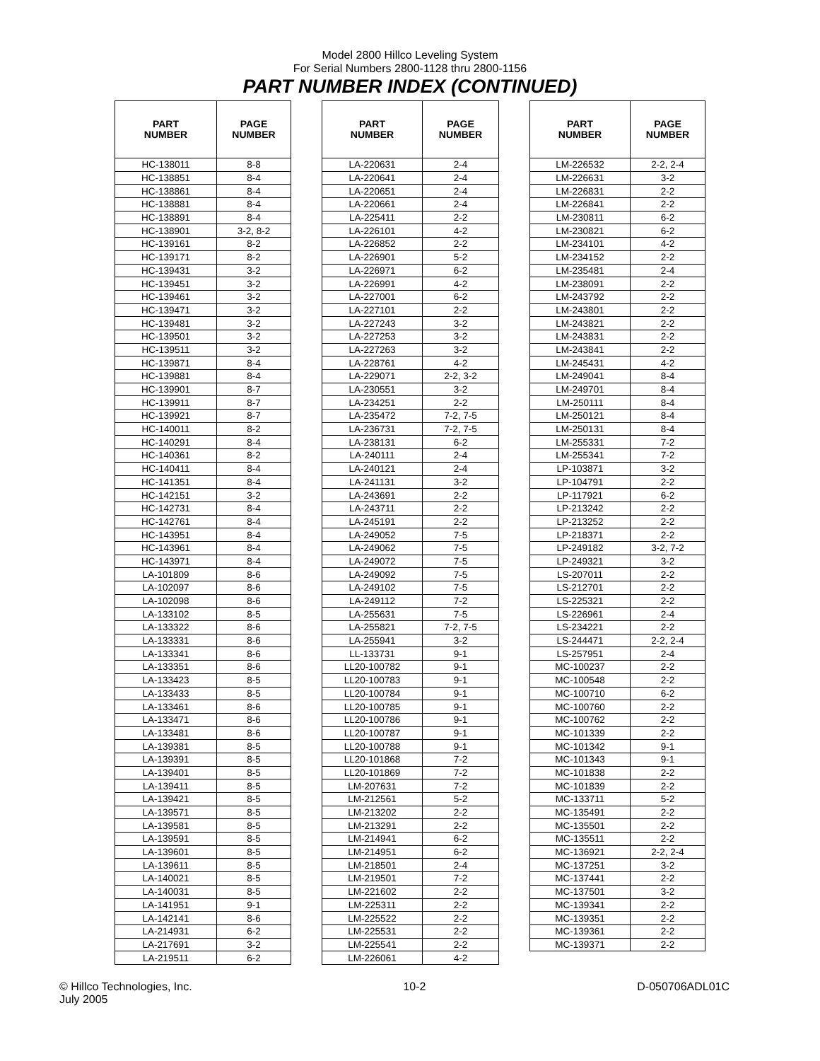Model 2800 Hillco Leveling System
For Serial Numbers 2800-1128 thru 2800-1156
PART NUMBER INDEX (CONTINUED)
| PART NUMBER | PAGE NUMBER | | PART NUMBER | PAGE NUMBER | | PART NUMBER | PAGE NUMBER |
| --- | --- | --- | --- | --- | --- | --- | --- |
| HC-138011 | 8-8 | | LA-220631 | 2-4 | | LM-226532 | 2-2, 2-4 |
| HC-138851 | 8-4 | | LA-220641 | 2-4 | | LM-226631 | 3-2 |
| HC-138861 | 8-4 | | LA-220651 | 2-4 | | LM-226831 | 2-2 |
| HC-138881 | 8-4 | | LA-220661 | 2-4 | | LM-226841 | 2-2 |
| HC-138891 | 8-4 | | LA-225411 | 2-2 | | LM-230811 | 6-2 |
| HC-138901 | 3-2, 8-2 | | LA-226101 | 4-2 | | LM-230821 | 6-2 |
| HC-139161 | 8-2 | | LA-226852 | 2-2 | | LM-234101 | 4-2 |
| HC-139171 | 8-2 | | LA-226901 | 5-2 | | LM-234152 | 2-2 |
| HC-139431 | 3-2 | | LA-226971 | 6-2 | | LM-235481 | 2-4 |
| HC-139451 | 3-2 | | LA-226991 | 4-2 | | LM-238091 | 2-2 |
| HC-139461 | 3-2 | | LA-227001 | 6-2 | | LM-243792 | 2-2 |
| HC-139471 | 3-2 | | LA-227101 | 2-2 | | LM-243801 | 2-2 |
| HC-139481 | 3-2 | | LA-227243 | 3-2 | | LM-243821 | 2-2 |
| HC-139501 | 3-2 | | LA-227253 | 3-2 | | LM-243831 | 2-2 |
| HC-139511 | 3-2 | | LA-227263 | 3-2 | | LM-243841 | 2-2 |
| HC-139871 | 8-4 | | LA-228761 | 4-2 | | LM-245431 | 4-2 |
| HC-139881 | 8-4 | | LA-229071 | 2-2, 3-2 | | LM-249041 | 8-4 |
| HC-139901 | 8-7 | | LA-230551 | 3-2 | | LM-249701 | 8-4 |
| HC-139911 | 8-7 | | LA-234251 | 2-2 | | LM-250111 | 8-4 |
| HC-139921 | 8-7 | | LA-235472 | 7-2, 7-5 | | LM-250121 | 8-4 |
| HC-140011 | 8-2 | | LA-236731 | 7-2, 7-5 | | LM-250131 | 8-4 |
| HC-140291 | 8-4 | | LA-238131 | 6-2 | | LM-255331 | 7-2 |
| HC-140361 | 8-2 | | LA-240111 | 2-4 | | LM-255341 | 7-2 |
| HC-140411 | 8-4 | | LA-240121 | 2-4 | | LP-103871 | 3-2 |
| HC-141351 | 8-4 | | LA-241131 | 3-2 | | LP-104791 | 2-2 |
| HC-142151 | 3-2 | | LA-243691 | 2-2 | | LP-117921 | 6-2 |
| HC-142731 | 8-4 | | LA-243711 | 2-2 | | LP-213242 | 2-2 |
| HC-142761 | 8-4 | | LA-245191 | 2-2 | | LP-213252 | 2-2 |
| HC-143951 | 8-4 | | LA-249052 | 7-5 | | LP-218371 | 2-2 |
| HC-143961 | 8-4 | | LA-249062 | 7-5 | | LP-249182 | 3-2, 7-2 |
| HC-143971 | 8-4 | | LA-249072 | 7-5 | | LP-249321 | 3-2 |
| LA-101809 | 8-6 | | LA-249092 | 7-5 | | LS-207011 | 2-2 |
| LA-102097 | 8-6 | | LA-249102 | 7-5 | | LS-212701 | 2-2 |
| LA-102098 | 8-6 | | LA-249112 | 7-2 | | LS-225321 | 2-2 |
| LA-133102 | 8-5 | | LA-255631 | 7-5 | | LS-226961 | 2-4 |
| LA-133322 | 8-6 | | LA-255821 | 7-2, 7-5 | | LS-234221 | 2-2 |
| LA-133331 | 8-6 | | LA-255941 | 3-2 | | LS-244471 | 2-2, 2-4 |
| LA-133341 | 8-6 | | LL-133731 | 9-1 | | LS-257951 | 2-4 |
| LA-133351 | 8-6 | | LL20-100782 | 9-1 | | MC-100237 | 2-2 |
| LA-133423 | 8-5 | | LL20-100783 | 9-1 | | MC-100548 | 2-2 |
| LA-133433 | 8-5 | | LL20-100784 | 9-1 | | MC-100710 | 6-2 |
| LA-133461 | 8-6 | | LL20-100785 | 9-1 | | MC-100760 | 2-2 |
| LA-133471 | 8-6 | | LL20-100786 | 9-1 | | MC-100762 | 2-2 |
| LA-133481 | 8-6 | | LL20-100787 | 9-1 | | MC-101339 | 2-2 |
| LA-139381 | 8-5 | | LL20-100788 | 9-1 | | MC-101342 | 9-1 |
| LA-139391 | 8-5 | | LL20-101868 | 7-2 | | MC-101343 | 9-1 |
| LA-139401 | 8-5 | | LL20-101869 | 7-2 | | MC-101838 | 2-2 |
| LA-139411 | 8-5 | | LM-207631 | 7-2 | | MC-101839 | 2-2 |
| LA-139421 | 8-5 | | LM-212561 | 5-2 | | MC-133711 | 5-2 |
| LA-139571 | 8-5 | | LM-213202 | 2-2 | | MC-135491 | 2-2 |
| LA-139581 | 8-5 | | LM-213291 | 2-2 | | MC-135501 | 2-2 |
| LA-139591 | 8-5 | | LM-214941 | 6-2 | | MC-135511 | 2-2 |
| LA-139601 | 8-5 | | LM-214951 | 6-2 | | MC-136921 | 2-2, 2-4 |
| LA-139611 | 8-5 | | LM-218501 | 2-4 | | MC-137251 | 3-2 |
| LA-140021 | 8-5 | | LM-219501 | 7-2 | | MC-137441 | 2-2 |
| LA-140031 | 8-5 | | LM-221602 | 2-2 | | MC-137501 | 3-2 |
| LA-141951 | 9-1 | | LM-225311 | 2-2 | | MC-139341 | 2-2 |
| LA-142141 | 8-6 | | LM-225522 | 2-2 | | MC-139351 | 2-2 |
| LA-214931 | 6-2 | | LM-225531 | 2-2 | | MC-139361 | 2-2 |
| LA-217691 | 3-2 | | LM-225541 | 2-2 | | MC-139371 | 2-2 |
| LA-219511 | 6-2 | | LM-226061 | 4-2 | | | |
© Hillco Technologies, Inc.
July 2005
10-2 D-050706ADL01C